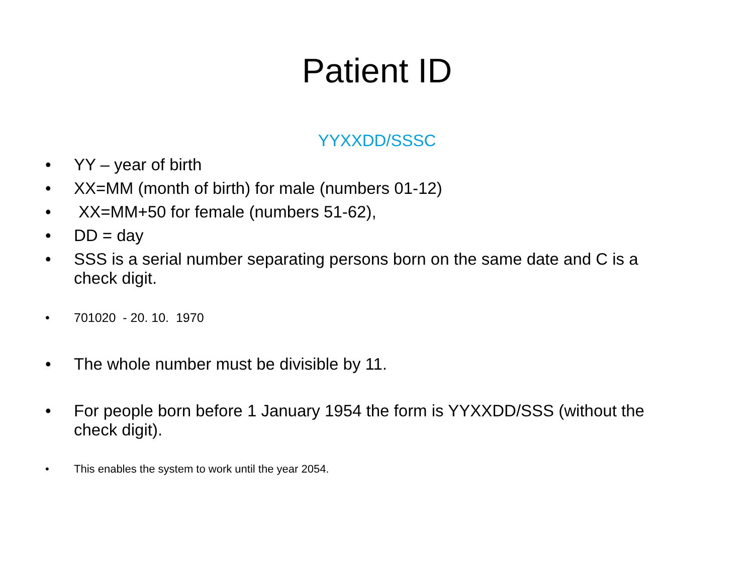Patient ID
YYXXDD/SSSC
• YY – year of birth
• XX=MM (month of birth) for male (numbers 01-12)
• XX=MM+50 for female (numbers 51-62),
• DD = day
• SSS is a serial number separating persons born on the same date and C is a check digit.
• 701020 - 20. 10. 1970
• The whole number must be divisible by 11.
• For people born before 1 January 1954 the form is YYXXDD/SSS (without the check digit).
• This enables the system to work until the year 2054.